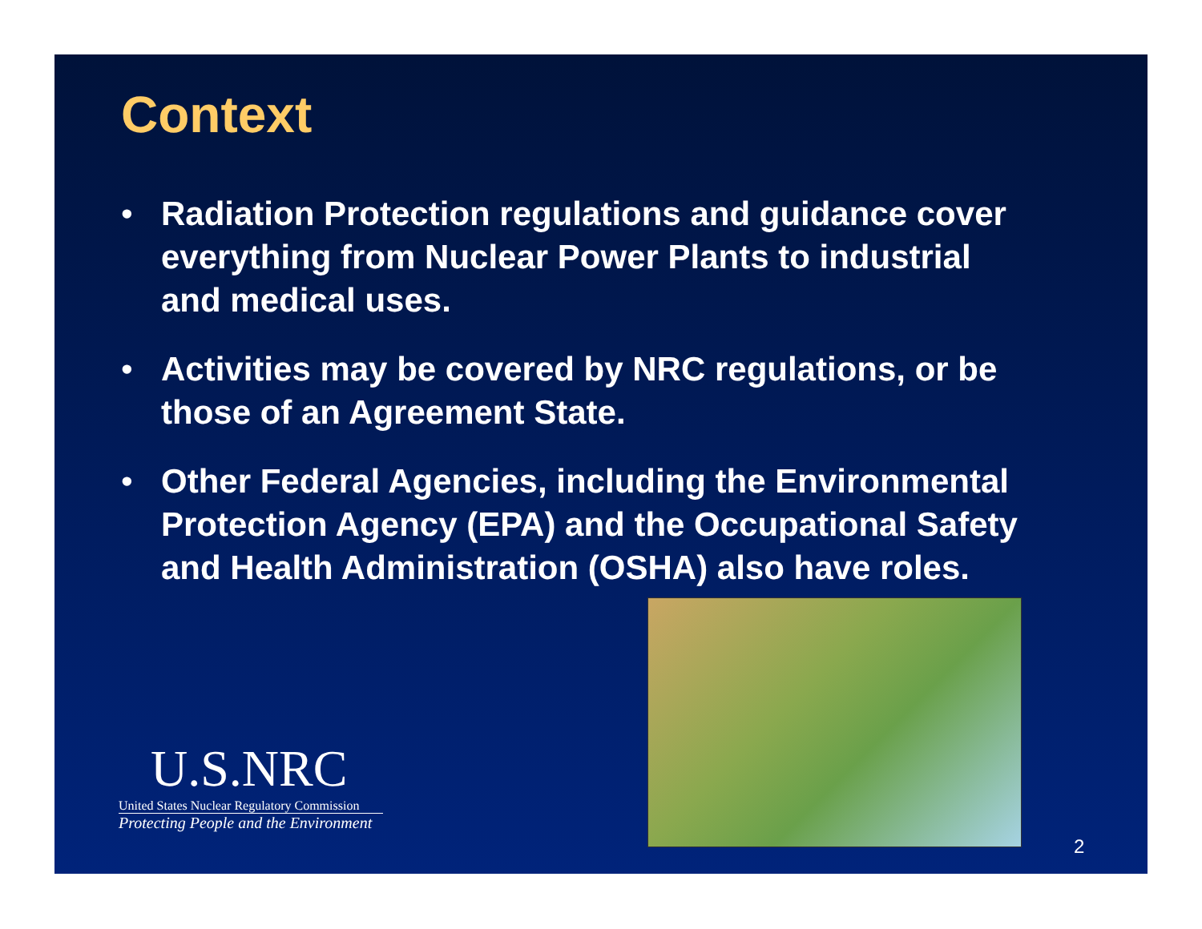Context
• Radiation Protection regulations and guidance cover everything from Nuclear Power Plants to industrial and medical uses.
• Activities may be covered by NRC regulations, or be those of an Agreement State.
• Other Federal Agencies, including the Environmental Protection Agency (EPA) and the Occupational Safety and Health Administration (OSHA) also have roles.
U.S.NRC
United States Nuclear Regulatory Commission
Protecting People and the Environment
2